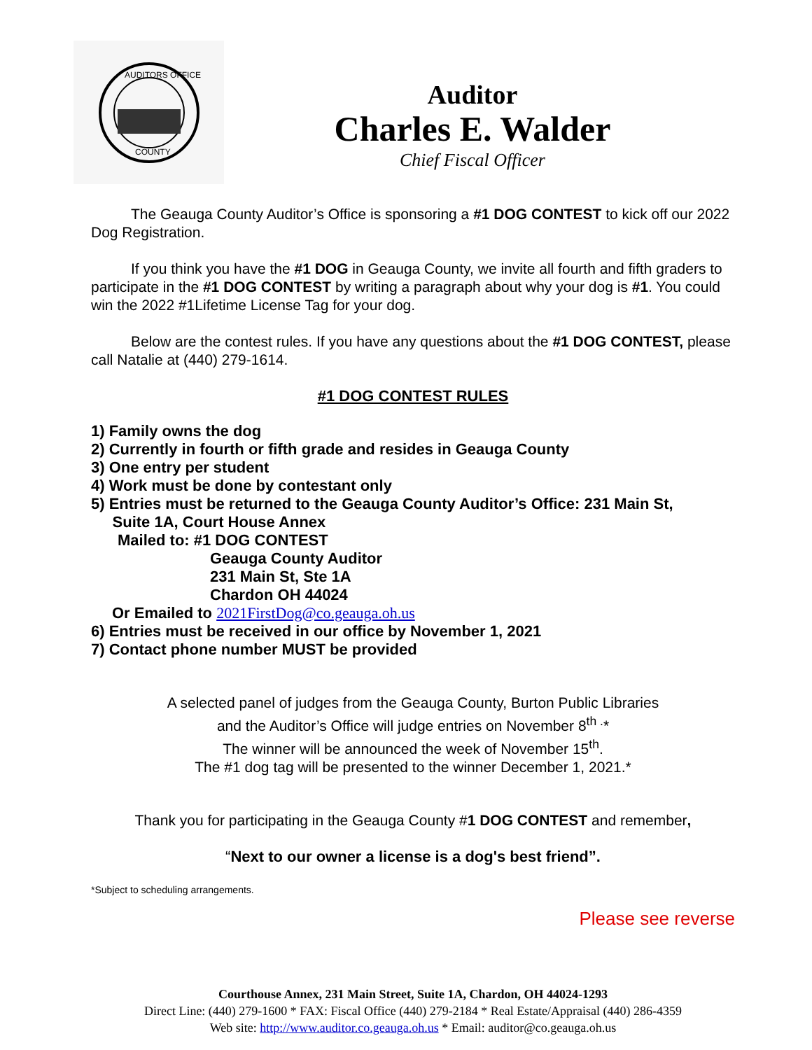AUDITORS OFFICE
COUNTY
Auditor
Charles E. Walder
Chief Fiscal Officer
The Geauga County Auditor’s Office is sponsoring a #1 DOG CONTEST to kick off our 2022 Dog Registration.
If you think you have the #1 DOG in Geauga County, we invite all fourth and fifth graders to participate in the #1 DOG CONTEST by writing a paragraph about why your dog is #1. You could win the 2022 #1Lifetime License Tag for your dog.
Below are the contest rules. If you have any questions about the #1 DOG CONTEST, please call Natalie at (440) 279-1614.
#1 DOG CONTEST RULES
1) Family owns the dog
2) Currently in fourth or fifth grade and resides in Geauga County
3) One entry per student
4) Work must be done by contestant only
5) Entries must be returned to the Geauga County Auditor’s Office: 231 Main St,
Suite 1A, Court House Annex
Mailed to: #1 DOG CONTEST
Geauga County Auditor
231 Main St, Ste 1A
Chardon OH 44024
Or Emailed to 2021FirstDog@co.geauga.oh.us
6) Entries must be received in our office by November 1, 2021
7) Contact phone number MUST be provided
A selected panel of judges from the Geauga County, Burton Public Libraries
and the Auditor’s Office will judge entries on November 8<sup>th .</sup>*
The winner will be announced the week of November 15<sup>th</sup>.
The #1 dog tag will be presented to the winner December 1, 2021.*
Thank you for participating in the Geauga County #1 DOG CONTEST and remember,
“Next to our owner a license is a dog's best friend”.
*Subject to scheduling arrangements.
Please see reverse
Courthouse Annex, 231 Main Street, Suite 1A, Chardon, OH 44024-1293
Direct Line: (440) 279-1600 * FAX: Fiscal Office (440) 279-2184 * Real Estate/Appraisal (440) 286-4359
Web site: http://www.auditor.co.geauga.oh.us * Email: auditor@co.geauga.oh.us